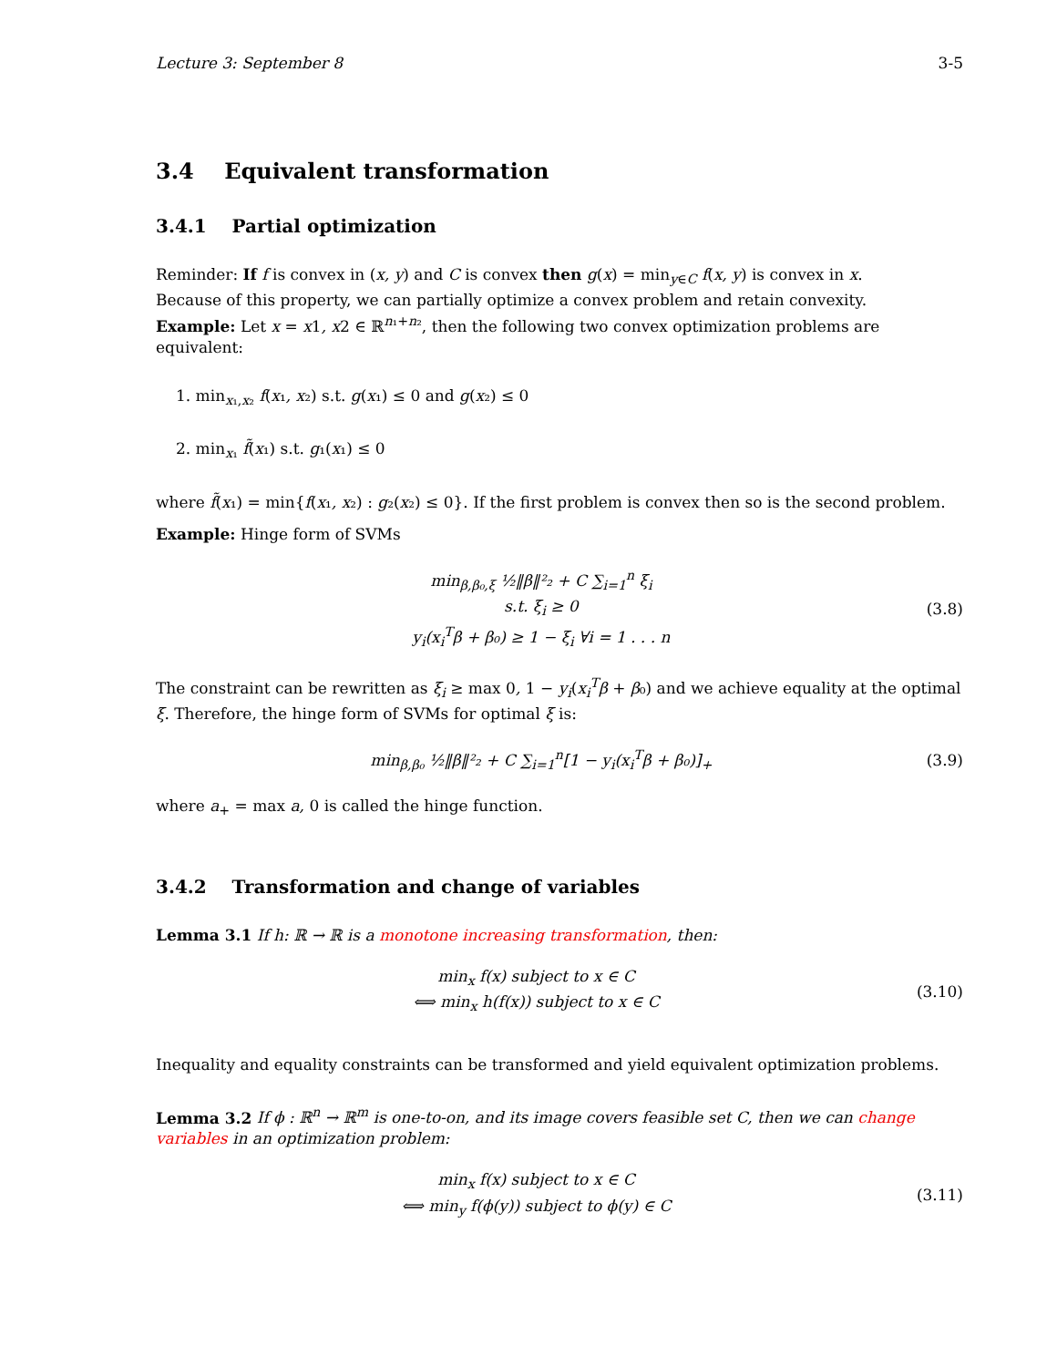Lecture 3: September 8 3-5
3.4 Equivalent transformation
3.4.1 Partial optimization
Reminder: If f is convex in (x, y) and C is convex then g(x) = min<sub>y∈C</sub> f(x, y) is convex in x.
Because of this property, we can partially optimize a convex problem and retain convexity.
Example: Let x = x1, x2 ∈ ℝ<sup>n₁+n₂</sup>, then the following two convex optimization problems are equivalent:
1. min<sub>x₁,x₂</sub> f(x₁, x₂) s.t. g(x₁) ≤ 0 and g(x₂) ≤ 0
2. min<sub>x₁</sub> f̃(x₁) s.t. g₁(x₁) ≤ 0
where f̃(x₁) = min{f(x₁, x₂) : g₂(x₂) ≤ 0}. If the first problem is convex then so is the second problem.
Example: Hinge form of SVMs
min<sub>β,β₀,ξ</sub> ½‖β‖²₂ + C ∑<sub>i=1</sub><sup>n</sup> ξ<sub>i</sub>
s.t. ξ<sub>i</sub> ≥ 0
y<sub>i</sub>(x<sub>i</sub><sup>T</sup>β + β₀) ≥ 1 − ξ<sub>i</sub> ∀i = 1 . . . n
(3.8)
The constraint can be rewritten as ξ<sub>i</sub> ≥ max 0, 1 − y<sub>i</sub>(x<sub>i</sub><sup>T</sup>β + β₀) and we achieve equality at the optimal ξ. Therefore, the hinge form of SVMs for optimal ξ is:
min<sub>β,β₀</sub> ½‖β‖²₂ + C ∑<sub>i=1</sub><sup>n</sup>[1 − y<sub>i</sub>(x<sub>i</sub><sup>T</sup>β + β₀)]<sub>+</sub>
(3.9)
where a<sub>+</sub> = max a, 0 is called the hinge function.
3.4.2 Transformation and change of variables
Lemma 3.1 If h: ℝ → ℝ is a monotone increasing transformation, then:
min<sub>x</sub> f(x) subject to x ∈ C
⟺ min<sub>x</sub> h(f(x)) subject to x ∈ C
(3.10)
Inequality and equality constraints can be transformed and yield equivalent optimization problems.
Lemma 3.2 If ϕ : ℝ<sup>n</sup> → ℝ<sup>m</sup> is one-to-on, and its image covers feasible set C, then we can change variables in an optimization problem:
min<sub>x</sub> f(x) subject to x ∈ C
⟺ min<sub>y</sub> f(ϕ(y)) subject to ϕ(y) ∈ C
(3.11)